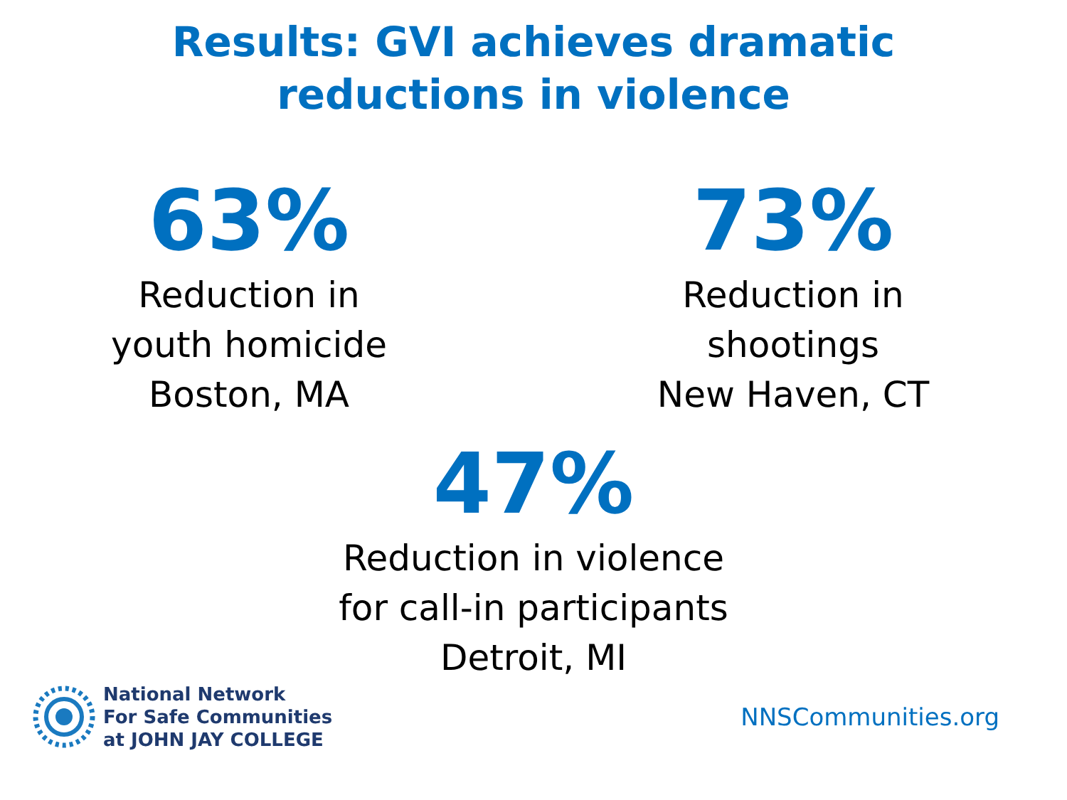Results: GVI achieves dramatic
reductions in violence
63%
Reduction in
youth homicide
Boston, MA
73%
Reduction in
shootings
New Haven, CT
47%
Reduction in violence
for call-in participants
Detroit, MI
National Network
For Safe Communities
at JOHN JAY COLLEGE
NNSCommunities.org